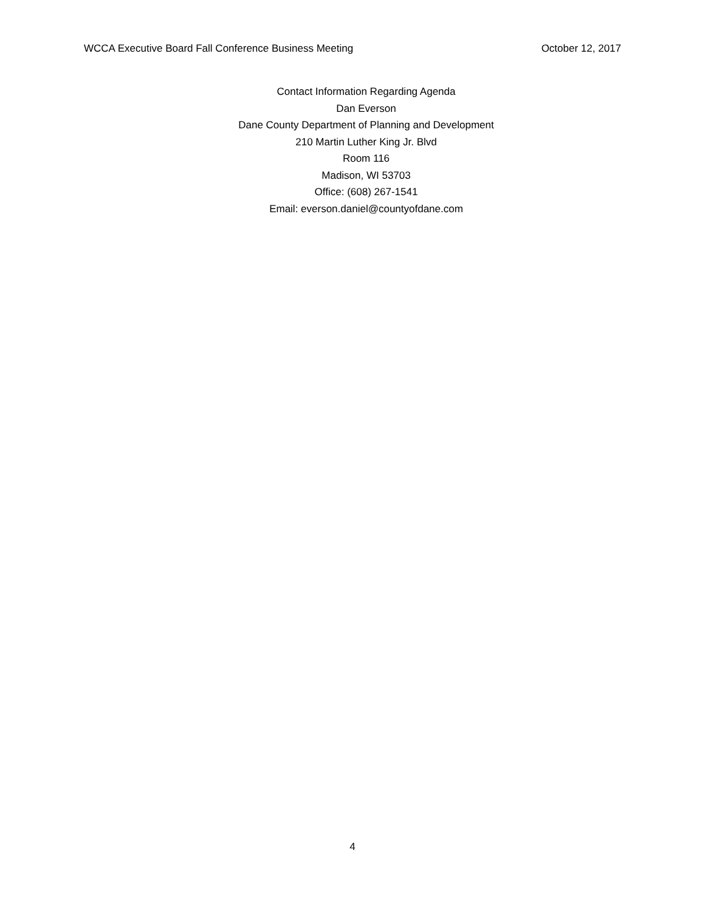WCCA Executive Board Fall Conference Business Meeting October 12, 2017
Contact Information Regarding Agenda
Dan Everson
Dane County Department of Planning and Development
210 Martin Luther King Jr. Blvd
Room 116
Madison, WI 53703
Office: (608) 267-1541
Email: everson.daniel@countyofdane.com
4